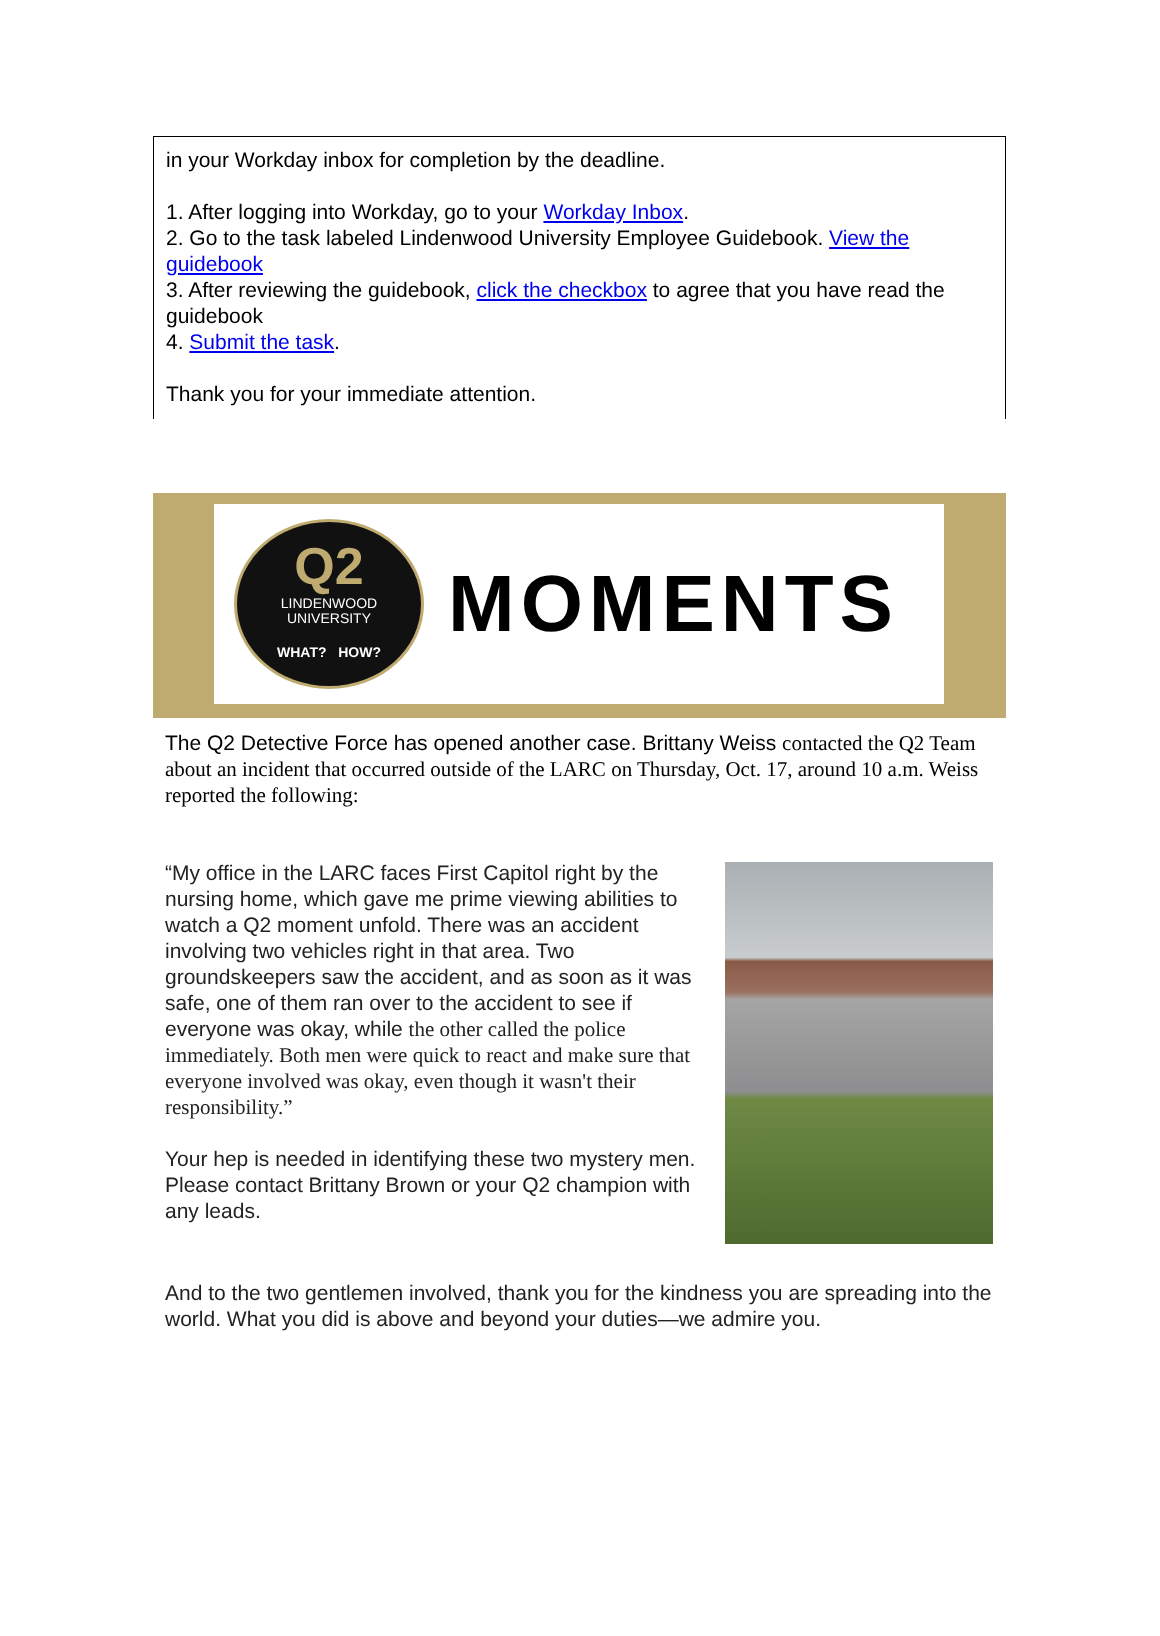in your Workday inbox for completion by the deadline.
1. After logging into Workday, go to your Workday Inbox.
2. Go to the task labeled Lindenwood University Employee Guidebook. View the guidebook
3. After reviewing the guidebook, click the checkbox to agree that you have read the guidebook
4. Submit the task.
Thank you for your immediate attention.
Q2
LINDENWOOD
UNIVERSITY
WHAT? HOW?
MOMENTS
The Q2 Detective Force has opened another case. Brittany Weiss contacted the Q2 Team about an incident that occurred outside of the LARC on Thursday, Oct. 17, around 10 a.m. Weiss reported the following:
“My office in the LARC faces First Capitol right by the nursing home, which gave me prime viewing abilities to watch a Q2 moment unfold. There was an accident involving two vehicles right in that area. Two groundskeepers saw the accident, and as soon as it was safe, one of them ran over to the accident to see if everyone was okay, while the other called the police immediately. Both men were quick to react and make sure that everyone involved was okay, even though it wasn't their responsibility.”
Your hep is needed in identifying these two mystery men. Please contact Brittany Brown or your Q2 champion with any leads.
And to the two gentlemen involved, thank you for the kindness you are spreading into the world. What you did is above and beyond your duties—we admire you.